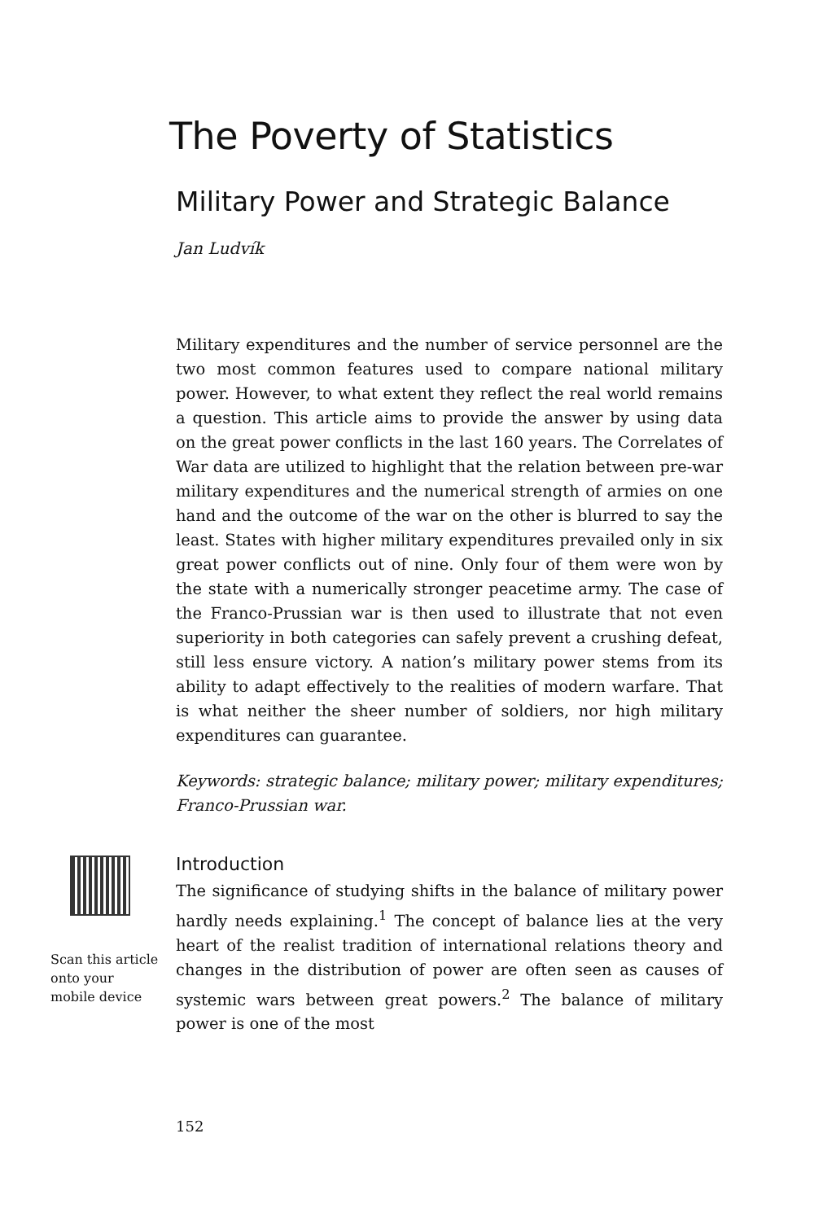The Poverty of Statistics
Military Power and Strategic Balance
Jan Ludvík
Military expenditures and the number of service personnel are the two most common features used to compare national military power. However, to what extent they reflect the real world remains a question. This article aims to provide the answer by using data on the great power conflicts in the last 160 years. The Correlates of War data are utilized to highlight that the relation between pre-war military expenditures and the numerical strength of armies on one hand and the outcome of the war on the other is blurred to say the least. States with higher military expenditures prevailed only in six great power conflicts out of nine. Only four of them were won by the state with a numerically stronger peacetime army. The case of the Franco-Prussian war is then used to illustrate that not even superiority in both categories can safely prevent a crushing defeat, still less ensure victory. A nation’s military power stems from its ability to adapt effectively to the realities of modern warfare. That is what neither the sheer number of soldiers, nor high military expenditures can guarantee.
Keywords: strategic balance; military power; military expenditures; Franco-Prussian war.
Scan this article
onto your
mobile device
Introduction
The significance of studying shifts in the balance of military power hardly needs explaining.<sup>1</sup> The concept of balance lies at the very heart of the realist tradition of international relations theory and changes in the distribution of power are often seen as causes of systemic wars between great powers.<sup>2</sup> The balance of military power is one of the most
152